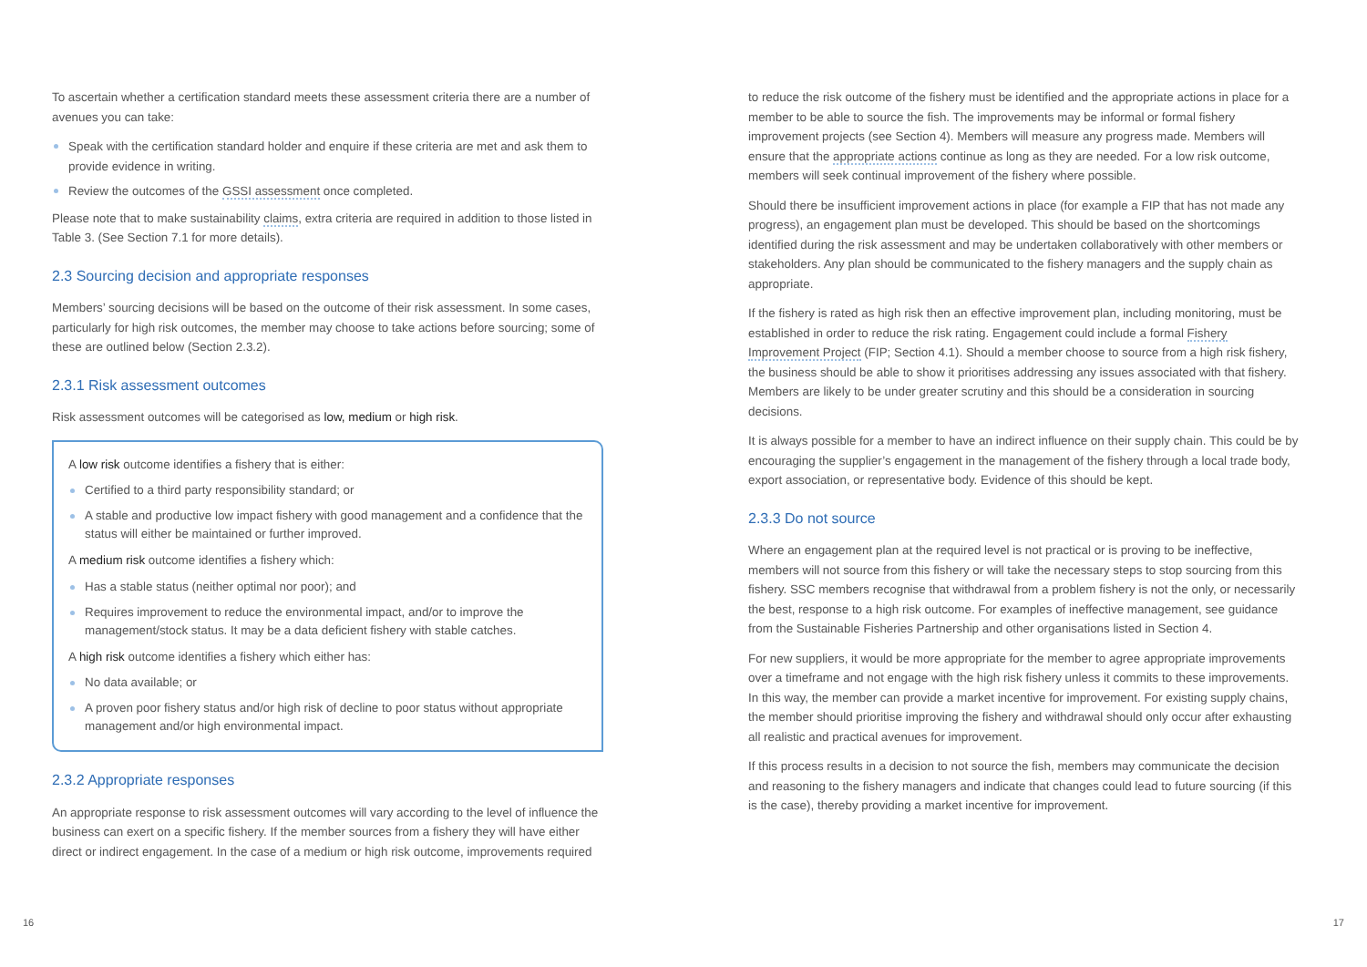To ascertain whether a certification standard meets these assessment criteria there are a number of avenues you can take:
Speak with the certification standard holder and enquire if these criteria are met and ask them to provide evidence in writing.
Review the outcomes of the GSSI assessment once completed.
Please note that to make sustainability claims, extra criteria are required in addition to those listed in Table 3. (See Section 7.1 for more details).
2.3 Sourcing decision and appropriate responses
Members’ sourcing decisions will be based on the outcome of their risk assessment. In some cases, particularly for high risk outcomes, the member may choose to take actions before sourcing; some of these are outlined below (Section 2.3.2).
2.3.1 Risk assessment outcomes
Risk assessment outcomes will be categorised as low, medium or high risk.
A low risk outcome identifies a fishery that is either:
Certified to a third party responsibility standard; or
A stable and productive low impact fishery with good management and a confidence that the status will either be maintained or further improved.
A medium risk outcome identifies a fishery which:
Has a stable status (neither optimal nor poor); and
Requires improvement to reduce the environmental impact, and/or to improve the management/stock status. It may be a data deficient fishery with stable catches.
A high risk outcome identifies a fishery which either has:
No data available; or
A proven poor fishery status and/or high risk of decline to poor status without appropriate management and/or high environmental impact.
2.3.2 Appropriate responses
An appropriate response to risk assessment outcomes will vary according to the level of influence the business can exert on a specific fishery. If the member sources from a fishery they will have either direct or indirect engagement. In the case of a medium or high risk outcome, improvements required
to reduce the risk outcome of the fishery must be identified and the appropriate actions in place for a member to be able to source the fish. The improvements may be informal or formal fishery improvement projects (see Section 4). Members will measure any progress made. Members will ensure that the appropriate actions continue as long as they are needed. For a low risk outcome, members will seek continual improvement of the fishery where possible.
Should there be insufficient improvement actions in place (for example a FIP that has not made any progress), an engagement plan must be developed. This should be based on the shortcomings identified during the risk assessment and may be undertaken collaboratively with other members or stakeholders. Any plan should be communicated to the fishery managers and the supply chain as appropriate.
If the fishery is rated as high risk then an effective improvement plan, including monitoring, must be established in order to reduce the risk rating. Engagement could include a formal Fishery Improvement Project (FIP; Section 4.1). Should a member choose to source from a high risk fishery, the business should be able to show it prioritises addressing any issues associated with that fishery. Members are likely to be under greater scrutiny and this should be a consideration in sourcing decisions.
It is always possible for a member to have an indirect influence on their supply chain. This could be by encouraging the supplier’s engagement in the management of the fishery through a local trade body, export association, or representative body. Evidence of this should be kept.
2.3.3 Do not source
Where an engagement plan at the required level is not practical or is proving to be ineffective, members will not source from this fishery or will take the necessary steps to stop sourcing from this fishery. SSC members recognise that withdrawal from a problem fishery is not the only, or necessarily the best, response to a high risk outcome. For examples of ineffective management, see guidance from the Sustainable Fisheries Partnership and other organisations listed in Section 4.
For new suppliers, it would be more appropriate for the member to agree appropriate improvements over a timeframe and not engage with the high risk fishery unless it commits to these improvements. In this way, the member can provide a market incentive for improvement. For existing supply chains, the member should prioritise improving the fishery and withdrawal should only occur after exhausting all realistic and practical avenues for improvement.
If this process results in a decision to not source the fish, members may communicate the decision and reasoning to the fishery managers and indicate that changes could lead to future sourcing (if this is the case), thereby providing a market incentive for improvement.
16 17